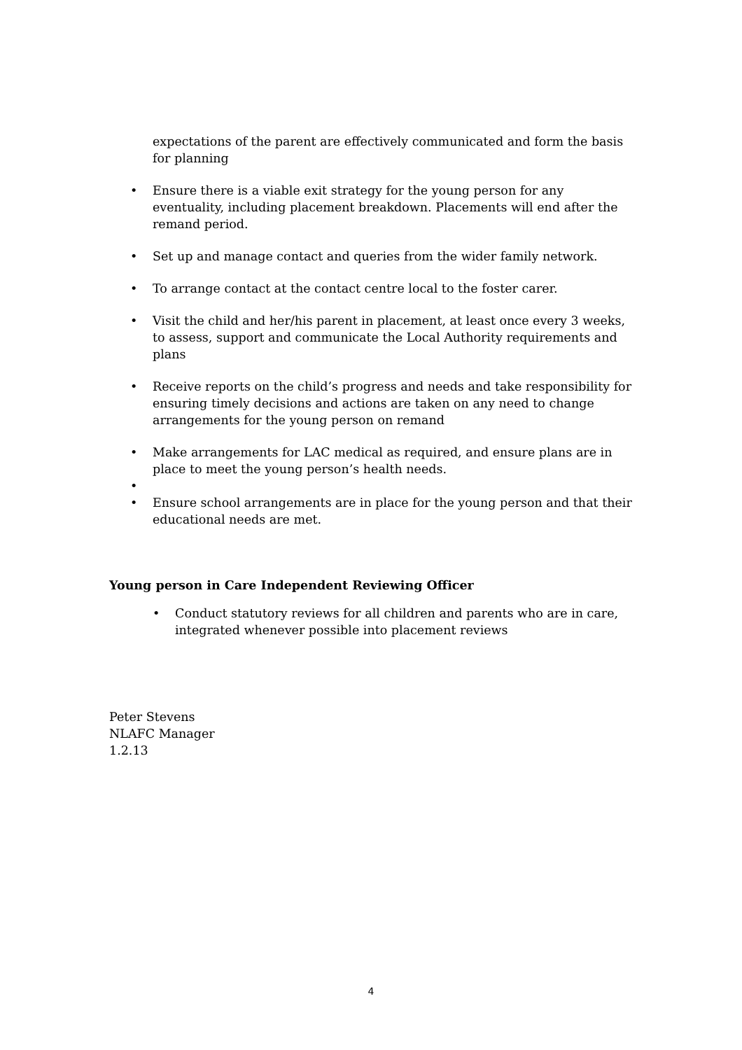expectations of the parent are effectively communicated and form the basis for planning
• Ensure there is a viable exit strategy for the young person for any eventuality, including placement breakdown. Placements will end after the remand period.
• Set up and manage contact and queries from the wider family network.
• To arrange contact at the contact centre local to the foster carer.
• Visit the child and her/his parent in placement, at least once every 3 weeks, to assess, support and communicate the Local Authority requirements and plans
• Receive reports on the child’s progress and needs and take responsibility for ensuring timely decisions and actions are taken on any need to change arrangements for the young person on remand
• Make arrangements for LAC medical as required, and ensure plans are in place to meet the young person’s health needs.
•
• Ensure school arrangements are in place for the young person and that their educational needs are met.
Young person in Care Independent Reviewing Officer
• Conduct statutory reviews for all children and parents who are in care, integrated whenever possible into placement reviews
Peter Stevens
NLAFC Manager
1.2.13
4